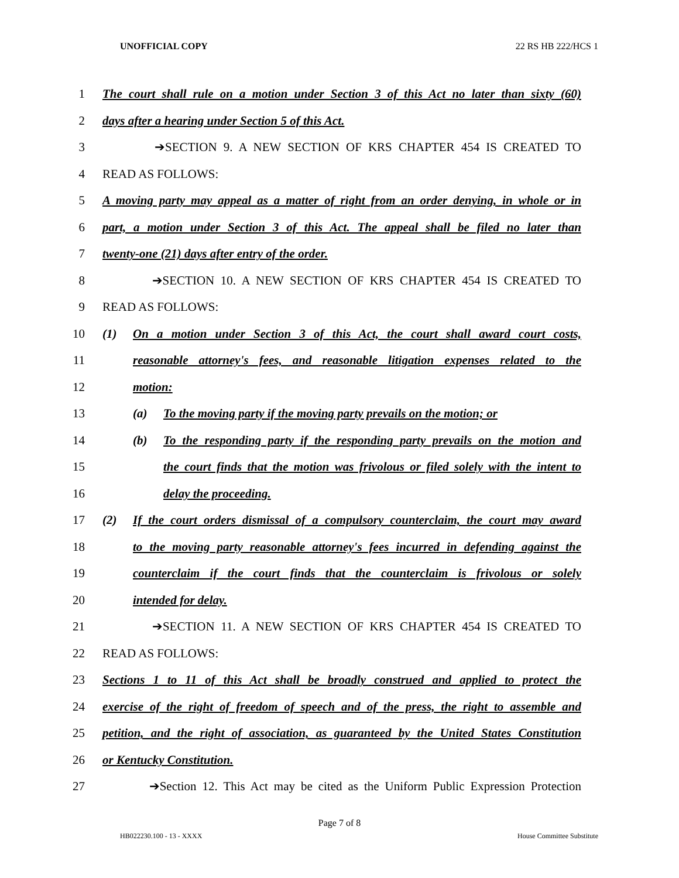UNOFFICIAL COPY 22 RS HB 222/HCS 1
1
The court shall rule on a motion under Section 3 of this Act no later than sixty (60)
2 days after a hearing under Section 5 of this Act.
3 ➔SECTION 9. A NEW SECTION OF KRS CHAPTER 454 IS CREATED TO
4 READ AS FOLLOWS:
5
A moving party may appeal as a matter of right from an order denying, in whole or in
6
part, a motion under Section 3 of this Act. The appeal shall be filed no later than
7 twenty-one (21) days after entry of the order.
8 ➔SECTION 10. A NEW SECTION OF KRS CHAPTER 454 IS CREATED TO
9 READ AS FOLLOWS:
10
(1) On a motion under Section 3 of this Act, the court shall award court costs,
11
reasonable attorney's fees, and reasonable litigation expenses related to the
12 motion:
13
(a) To the moving party if the moving party prevails on the motion; or
14
(b) To the responding party if the responding party prevails on the motion and
15
the court finds that the motion was frivolous or filed solely with the intent to
16 delay the proceeding.
17
(2) If the court orders dismissal of a compulsory counterclaim, the court may award
18
to the moving party reasonable attorney's fees incurred in defending against the
19
counterclaim if the court finds that the counterclaim is frivolous or solely
20 intended for delay.
21 ➔SECTION 11. A NEW SECTION OF KRS CHAPTER 454 IS CREATED TO
22 READ AS FOLLOWS:
23
Sections 1 to 11 of this Act shall be broadly construed and applied to protect the
24
exercise of the right of freedom of speech and of the press, the right to assemble and
25
petition, and the right of association, as guaranteed by the United States Constitution
26 or Kentucky Constitution.
27
➔Section 12. This Act may be cited as the Uniform Public Expression Protection
Page 7 of 8
HB022230.100 - 13 - XXXX House Committee Substitute